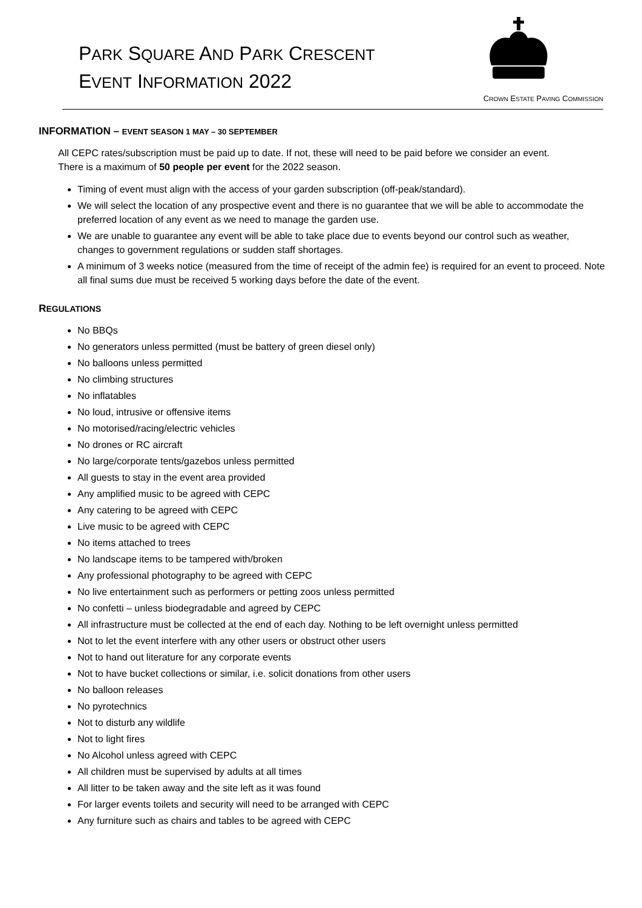PARK SQUARE AND PARK CRESCENT
EVENT INFORMATION 2022
CROWN ESTATE PAVING COMMISSION
INFORMATION – EVENT SEASON 1 MAY – 30 SEPTEMBER
All CEPC rates/subscription must be paid up to date. If not, these will need to be paid before we consider an event. There is a maximum of 50 people per event for the 2022 season.
Timing of event must align with the access of your garden subscription (off-peak/standard).
We will select the location of any prospective event and there is no guarantee that we will be able to accommodate the preferred location of any event as we need to manage the garden use.
We are unable to guarantee any event will be able to take place due to events beyond our control such as weather, changes to government regulations or sudden staff shortages.
A minimum of 3 weeks notice (measured from the time of receipt of the admin fee) is required for an event to proceed. Note all final sums due must be received 5 working days before the date of the event.
REGULATIONS
No BBQs
No generators unless permitted (must be battery of green diesel only)
No balloons unless permitted
No climbing structures
No inflatables
No loud, intrusive or offensive items
No motorised/racing/electric vehicles
No drones or RC aircraft
No large/corporate tents/gazebos unless permitted
All guests to stay in the event area provided
Any amplified music to be agreed with CEPC
Any catering to be agreed with CEPC
Live music to be agreed with CEPC
No items attached to trees
No landscape items to be tampered with/broken
Any professional photography to be agreed with CEPC
No live entertainment such as performers or petting zoos unless permitted
No confetti – unless biodegradable and agreed by CEPC
All infrastructure must be collected at the end of each day. Nothing to be left overnight unless permitted
Not to let the event interfere with any other users or obstruct other users
Not to hand out literature for any corporate events
Not to have bucket collections or similar, i.e. solicit donations from other users
No balloon releases
No pyrotechnics
Not to disturb any wildlife
Not to light fires
No Alcohol unless agreed with CEPC
All children must be supervised by adults at all times
All litter to be taken away and the site left as it was found
For larger events toilets and security will need to be arranged with CEPC
Any furniture such as chairs and tables to be agreed with CEPC